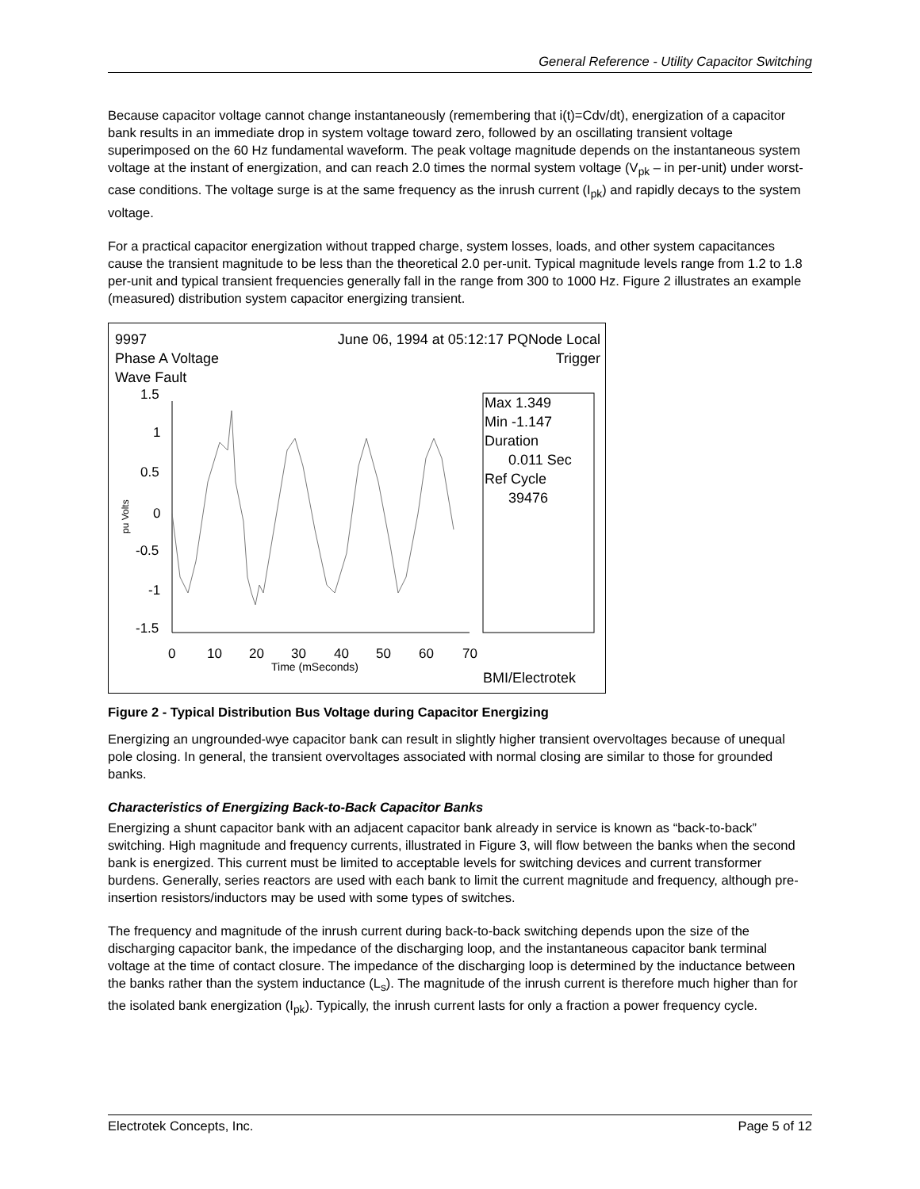General Reference - Utility Capacitor Switching
Because capacitor voltage cannot change instantaneously (remembering that i(t)=Cdv/dt), energization of a capacitor bank results in an immediate drop in system voltage toward zero, followed by an oscillating transient voltage superimposed on the 60 Hz fundamental waveform. The peak voltage magnitude depends on the instantaneous system voltage at the instant of energization, and can reach 2.0 times the normal system voltage (V<sub>pk</sub> – in per-unit) under worst-case conditions. The voltage surge is at the same frequency as the inrush current (I<sub>pk</sub>) and rapidly decays to the system voltage.
For a practical capacitor energization without trapped charge, system losses, loads, and other system capacitances cause the transient magnitude to be less than the theoretical 2.0 per-unit. Typical magnitude levels range from 1.2 to 1.8 per-unit and typical transient frequencies generally fall in the range from 300 to 1000 Hz. Figure 2 illustrates an example (measured) distribution system capacitor energizing transient.
1.5
1
0.5
0
-0.5
-1
-1.5
0
10
20
30
40
50
60
70
Time (mSeconds)
pu Volts
9997
Phase A Voltage
Wave Fault
June 06, 1994 at 05:12:17 PQNode Local
Trigger
Max 1.349
Min -1.147
Duration
0.011 Sec
Ref Cycle
39476
BMI/Electrotek
Figure 2 - Typical Distribution Bus Voltage during Capacitor Energizing
Energizing an ungrounded-wye capacitor bank can result in slightly higher transient overvoltages because of unequal pole closing. In general, the transient overvoltages associated with normal closing are similar to those for grounded banks.
Characteristics of Energizing Back-to-Back Capacitor Banks
Energizing a shunt capacitor bank with an adjacent capacitor bank already in service is known as “back-to-back” switching. High magnitude and frequency currents, illustrated in Figure 3, will flow between the banks when the second bank is energized. This current must be limited to acceptable levels for switching devices and current transformer burdens. Generally, series reactors are used with each bank to limit the current magnitude and frequency, although pre-insertion resistors/inductors may be used with some types of switches.
The frequency and magnitude of the inrush current during back-to-back switching depends upon the size of the discharging capacitor bank, the impedance of the discharging loop, and the instantaneous capacitor bank terminal voltage at the time of contact closure. The impedance of the discharging loop is determined by the inductance between the banks rather than the system inductance (L<sub>s</sub>). The magnitude of the inrush current is therefore much higher than for the isolated bank energization (I<sub>pk</sub>). Typically, the inrush current lasts for only a fraction a power frequency cycle.
Electrotek Concepts, Inc. Page 5 of 12